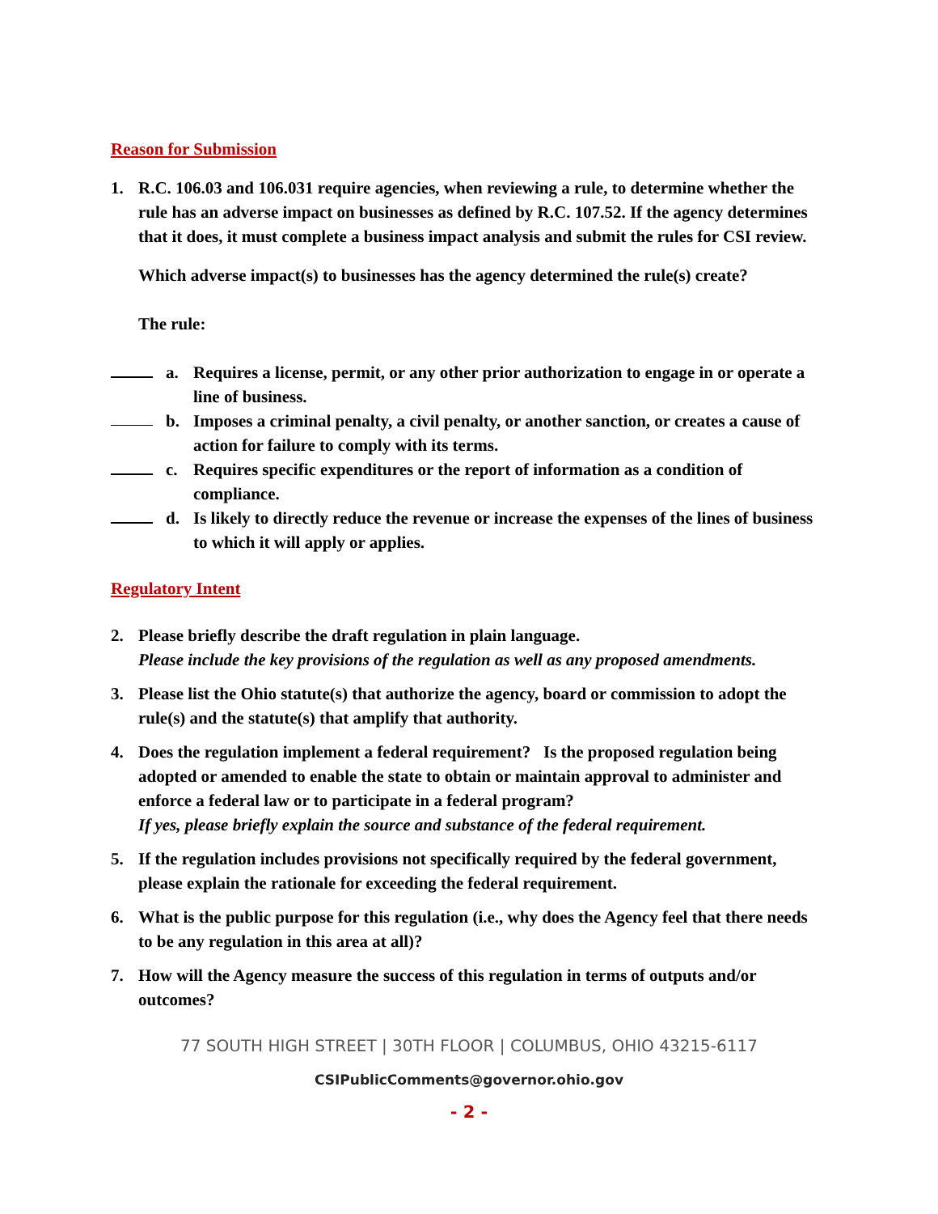Reason for Submission
1. R.C. 106.03 and 106.031 require agencies, when reviewing a rule, to determine whether the rule has an adverse impact on businesses as defined by R.C. 107.52. If the agency determines that it does, it must complete a business impact analysis and submit the rules for CSI review.
Which adverse impact(s) to businesses has the agency determined the rule(s) create?
The rule:
a. Requires a license, permit, or any other prior authorization to engage in or operate a line of business.
b. Imposes a criminal penalty, a civil penalty, or another sanction, or creates a cause of action for failure to comply with its terms.
c. Requires specific expenditures or the report of information as a condition of compliance.
d. Is likely to directly reduce the revenue or increase the expenses of the lines of business to which it will apply or applies.
Regulatory Intent
2. Please briefly describe the draft regulation in plain language.
Please include the key provisions of the regulation as well as any proposed amendments.
3. Please list the Ohio statute(s) that authorize the agency, board or commission to adopt the rule(s) and the statute(s) that amplify that authority.
4. Does the regulation implement a federal requirement? Is the proposed regulation being adopted or amended to enable the state to obtain or maintain approval to administer and enforce a federal law or to participate in a federal program?
If yes, please briefly explain the source and substance of the federal requirement.
5. If the regulation includes provisions not specifically required by the federal government, please explain the rationale for exceeding the federal requirement.
6. What is the public purpose for this regulation (i.e., why does the Agency feel that there needs to be any regulation in this area at all)?
7. How will the Agency measure the success of this regulation in terms of outputs and/or outcomes?
77 SOUTH HIGH STREET | 30TH FLOOR | COLUMBUS, OHIO 43215-6117
CSIPublicComments@governor.ohio.gov
- 2 -